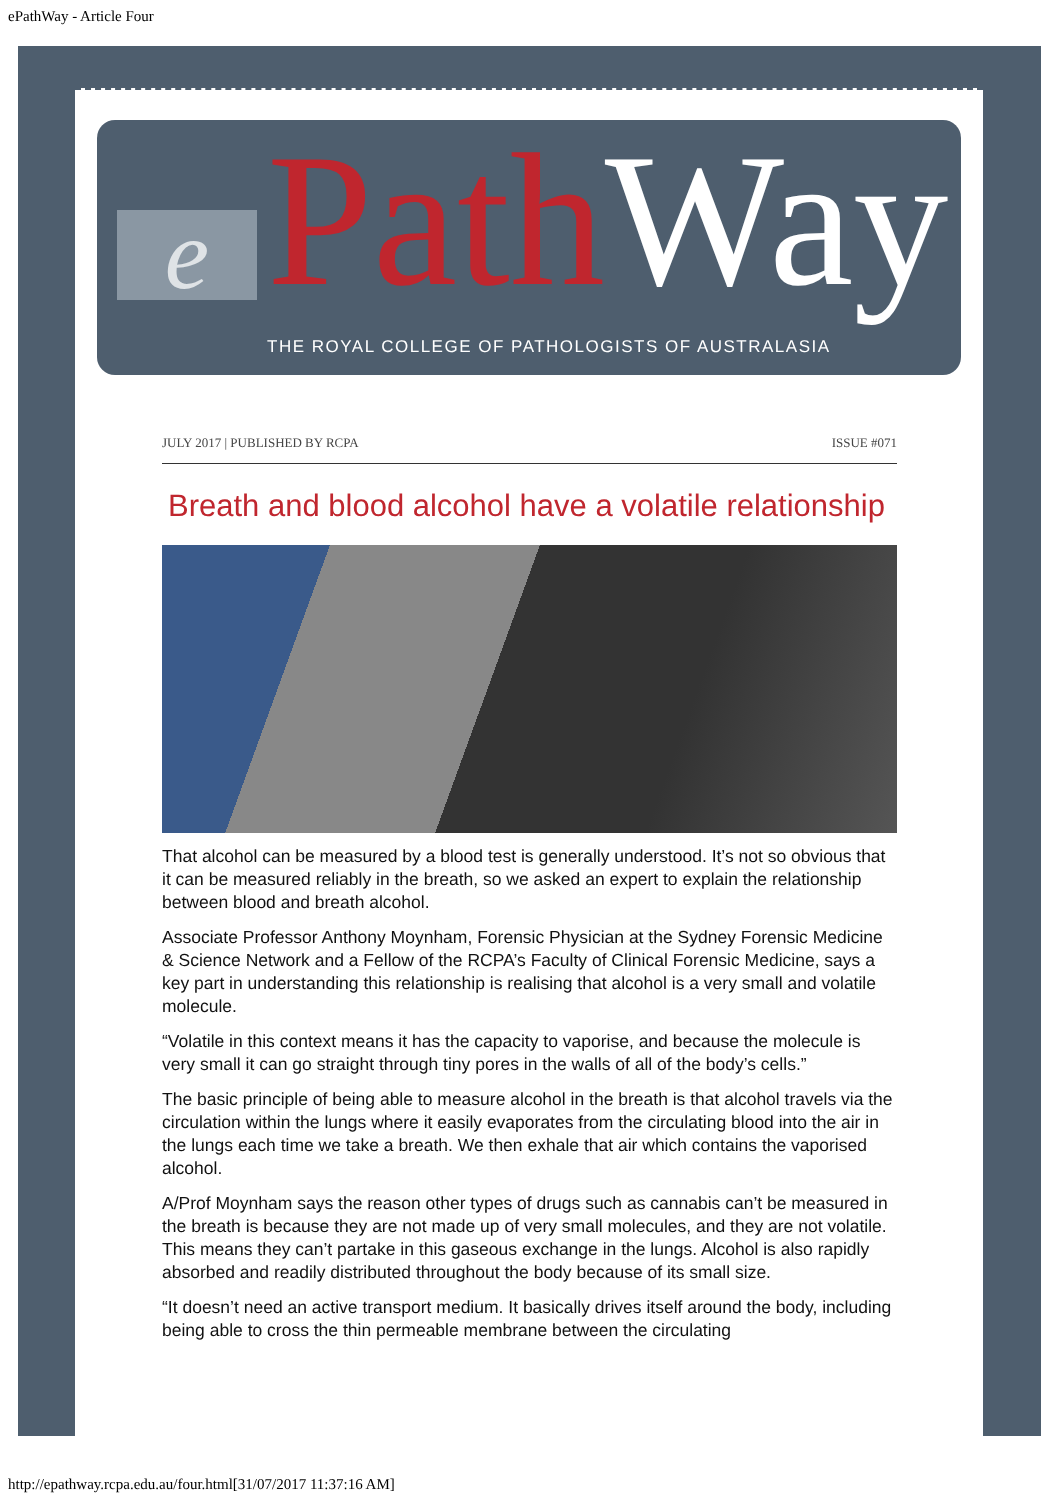ePathWay - Article Four
e Path Way
THE ROYAL COLLEGE OF PATHOLOGISTS OF AUSTRALASIA
JULY 2017 | PUBLISHED BY RCPA ISSUE #071
Breath and blood alcohol have a volatile relationship
That alcohol can be measured by a blood test is generally understood. It’s not so obvious that it can be measured reliably in the breath, so we asked an expert to explain the relationship between blood and breath alcohol.
Associate Professor Anthony Moynham, Forensic Physician at the Sydney Forensic Medicine & Science Network and a Fellow of the RCPA’s Faculty of Clinical Forensic Medicine, says a key part in understanding this relationship is realising that alcohol is a very small and volatile molecule.
“Volatile in this context means it has the capacity to vaporise, and because the molecule is very small it can go straight through tiny pores in the walls of all of the body’s cells.”
The basic principle of being able to measure alcohol in the breath is that alcohol travels via the circulation within the lungs where it easily evaporates from the circulating blood into the air in the lungs each time we take a breath. We then exhale that air which contains the vaporised alcohol.
A/Prof Moynham says the reason other types of drugs such as cannabis can’t be measured in the breath is because they are not made up of very small molecules, and they are not volatile. This means they can’t partake in this gaseous exchange in the lungs. Alcohol is also rapidly absorbed and readily distributed throughout the body because of its small size.
“It doesn’t need an active transport medium. It basically drives itself around the body, including being able to cross the thin permeable membrane between the circulating
http://epathway.rcpa.edu.au/four.html[31/07/2017 11:37:16 AM]